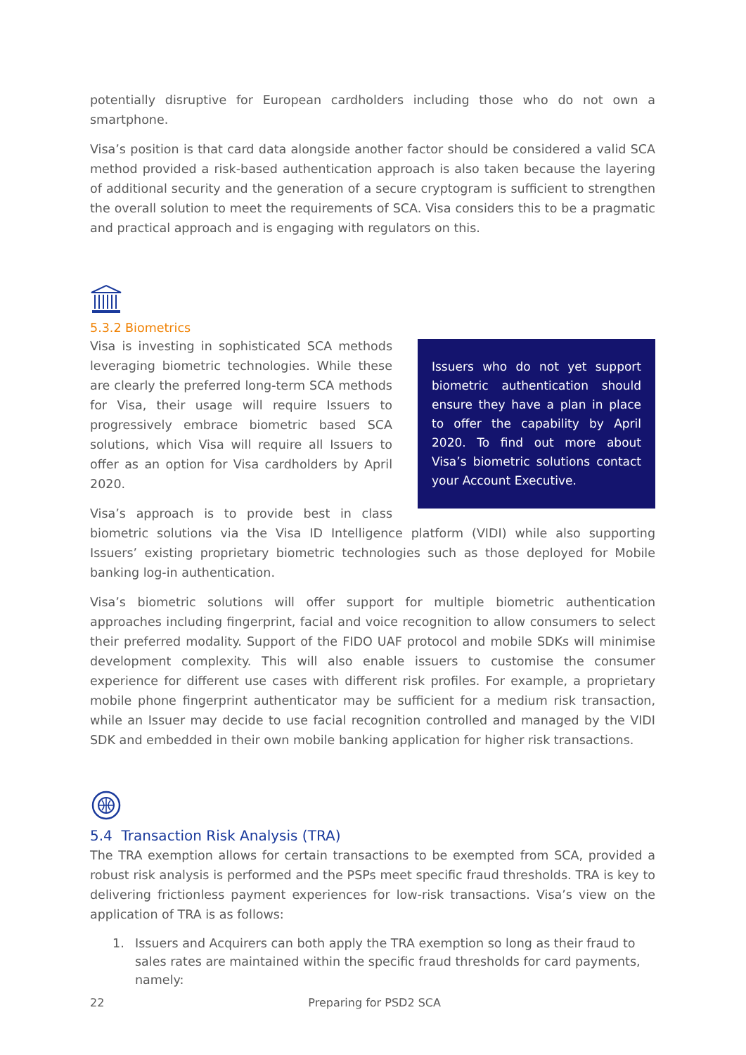potentially disruptive for European cardholders including those who do not own a smartphone.
Visa’s position is that card data alongside another factor should be considered a valid SCA method provided a risk-based authentication approach is also taken because the layering of additional security and the generation of a secure cryptogram is sufficient to strengthen the overall solution to meet the requirements of SCA. Visa considers this to be a pragmatic and practical approach and is engaging with regulators on this.
5.3.2 Biometrics
Issuers who do not yet support biometric authentication should ensure they have a plan in place to offer the capability by April 2020. To find out more about Visa’s biometric solutions contact your Account Executive.
Visa is investing in sophisticated SCA methods leveraging biometric technologies. While these are clearly the preferred long-term SCA methods for Visa, their usage will require Issuers to progressively embrace biometric based SCA solutions, which Visa will require all Issuers to offer as an option for Visa cardholders by April 2020.
Visa’s approach is to provide best in class biometric solutions via the Visa ID Intelligence platform (VIDI) while also supporting Issuers’ existing proprietary biometric technologies such as those deployed for Mobile banking log-in authentication.
Visa’s biometric solutions will offer support for multiple biometric authentication approaches including fingerprint, facial and voice recognition to allow consumers to select their preferred modality. Support of the FIDO UAF protocol and mobile SDKs will minimise development complexity. This will also enable issuers to customise the consumer experience for different use cases with different risk profiles. For example, a proprietary mobile phone fingerprint authenticator may be sufficient for a medium risk transaction, while an Issuer may decide to use facial recognition controlled and managed by the VIDI SDK and embedded in their own mobile banking application for higher risk transactions.
5.4 Transaction Risk Analysis (TRA)
The TRA exemption allows for certain transactions to be exempted from SCA, provided a robust risk analysis is performed and the PSPs meet specific fraud thresholds. TRA is key to delivering frictionless payment experiences for low-risk transactions. Visa’s view on the application of TRA is as follows:
1. Issuers and Acquirers can both apply the TRA exemption so long as their fraud to sales rates are maintained within the specific fraud thresholds for card payments, namely:
22 Preparing for PSD2 SCA